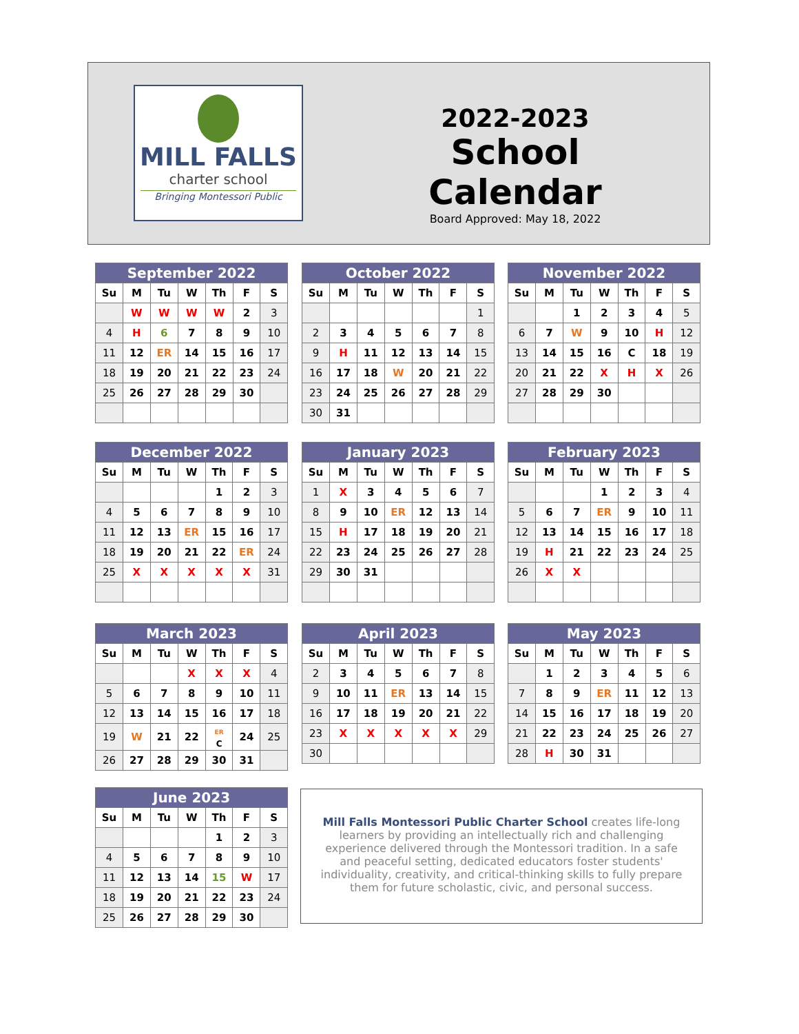MILL FALLS
charter school
Bringing Montessori Public
2022-2023
School Calendar
Board Approved: May 18, 2022
| September 2022 | | | | | | |
| --- | --- | --- | --- | --- | --- | --- |
| Su | M | Tu | W | Th | F | S |
| | W | W | W | W | 2 | 3 |
| 4 | H | 6 | 7 | 8 | 9 | 10 |
| 11 | 12 | ER | 14 | 15 | 16 | 17 |
| 18 | 19 | 20 | 21 | 22 | 23 | 24 |
| 25 | 26 | 27 | 28 | 29 | 30 | |
| October 2022 | | | | | | |
| --- | --- | --- | --- | --- | --- | --- |
| Su | M | Tu | W | Th | F | S |
| | | | | | | 1 |
| 2 | 3 | 4 | 5 | 6 | 7 | 8 |
| 9 | H | 11 | 12 | 13 | 14 | 15 |
| 16 | 17 | 18 | W | 20 | 21 | 22 |
| 23 | 24 | 25 | 26 | 27 | 28 | 29 |
| 30 | 31 | | | | | |
| November 2022 | | | | | | |
| --- | --- | --- | --- | --- | --- | --- |
| Su | M | Tu | W | Th | F | S |
| | | 1 | 2 | 3 | 4 | 5 |
| 6 | 7 | W | 9 | 10 | H | 12 |
| 13 | 14 | 15 | 16 | C | 18 | 19 |
| 20 | 21 | 22 | X | H | X | 26 |
| 27 | 28 | 29 | 30 | | | |
| December 2022 | | | | | | |
| --- | --- | --- | --- | --- | --- | --- |
| Su | M | Tu | W | Th | F | S |
| | | | | 1 | 2 | 3 |
| 4 | 5 | 6 | 7 | 8 | 9 | 10 |
| 11 | 12 | 13 | ER | 15 | 16 | 17 |
| 18 | 19 | 20 | 21 | 22 | ER | 24 |
| 25 | X | X | X | X | X | 31 |
| January 2023 | | | | | | |
| --- | --- | --- | --- | --- | --- | --- |
| Su | M | Tu | W | Th | F | S |
| 1 | X | 3 | 4 | 5 | 6 | 7 |
| 8 | 9 | 10 | ER | 12 | 13 | 14 |
| 15 | H | 17 | 18 | 19 | 20 | 21 |
| 22 | 23 | 24 | 25 | 26 | 27 | 28 |
| 29 | 30 | 31 | | | | |
| February 2023 | | | | | | |
| --- | --- | --- | --- | --- | --- | --- |
| Su | M | Tu | W | Th | F | S |
| | | | 1 | 2 | 3 | 4 |
| 5 | 6 | 7 | ER | 9 | 10 | 11 |
| 12 | 13 | 14 | 15 | 16 | 17 | 18 |
| 19 | H | 21 | 22 | 23 | 24 | 25 |
| 26 | X | X | | | | |
| March 2023 | | | | | | |
| --- | --- | --- | --- | --- | --- | --- |
| Su | M | Tu | W | Th | F | S |
| | | | X | X | X | 4 |
| 5 | 6 | 7 | 8 | 9 | 10 | 11 |
| 12 | 13 | 14 | 15 | 16 | 17 | 18 |
| 19 | W | 21 | 22 | ER C | 24 | 25 |
| 26 | 27 | 28 | 29 | 30 | 31 | |
| April 2023 | | | | | | |
| --- | --- | --- | --- | --- | --- | --- |
| Su | M | Tu | W | Th | F | S |
| 2 | 3 | 4 | 5 | 6 | 7 | 8 |
| 9 | 10 | 11 | ER | 13 | 14 | 15 |
| 16 | 17 | 18 | 19 | 20 | 21 | 22 |
| 23 | X | X | X | X | X | 29 |
| 30 | | | | | | |
| May 2023 | | | | | | |
| --- | --- | --- | --- | --- | --- | --- |
| Su | M | Tu | W | Th | F | S |
| | 1 | 2 | 3 | 4 | 5 | 6 |
| 7 | 8 | 9 | ER | 11 | 12 | 13 |
| 14 | 15 | 16 | 17 | 18 | 19 | 20 |
| 21 | 22 | 23 | 24 | 25 | 26 | 27 |
| 28 | H | 30 | 31 | | | |
| June 2023 | | | | | | |
| --- | --- | --- | --- | --- | --- | --- |
| Su | M | Tu | W | Th | F | S |
| | | | | 1 | 2 | 3 |
| 4 | 5 | 6 | 7 | 8 | 9 | 10 |
| 11 | 12 | 13 | 14 | 15 | W | 17 |
| 18 | 19 | 20 | 21 | 22 | 23 | 24 |
| 25 | 26 | 27 | 28 | 29 | 30 | |
Mill Falls Montessori Public Charter School creates life-long learners by providing an intellectually rich and challenging experience delivered through the Montessori tradition. In a safe and peaceful setting, dedicated educators foster students' individuality, creativity, and critical-thinking skills to fully prepare them for future scholastic, civic, and personal success.